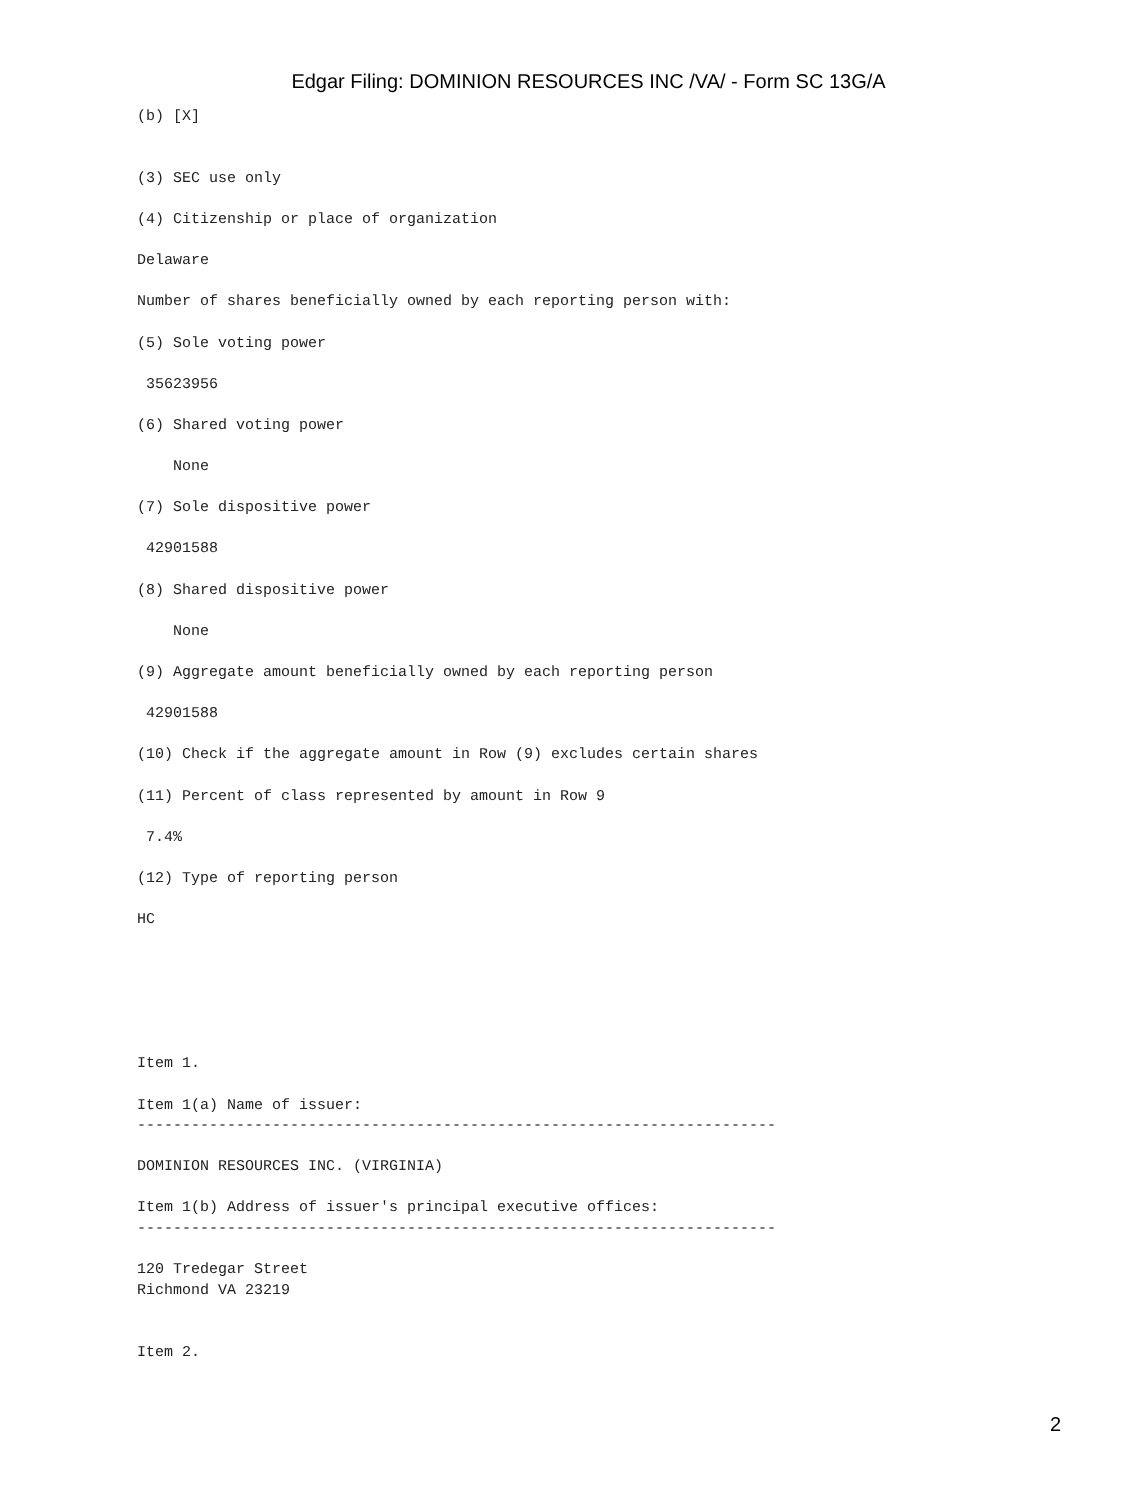Edgar Filing: DOMINION RESOURCES INC /VA/ - Form SC 13G/A
(b) [X]


(3) SEC use only

(4) Citizenship or place of organization

Delaware

Number of shares beneficially owned by each reporting person with:

(5) Sole voting power

 35623956

(6) Shared voting power

    None

(7) Sole dispositive power

 42901588

(8) Shared dispositive power

    None

(9) Aggregate amount beneficially owned by each reporting person

 42901588

(10) Check if the aggregate amount in Row (9) excludes certain shares

(11) Percent of class represented by amount in Row 9

 7.4%

(12) Type of reporting person

HC






Item 1.

Item 1(a) Name of issuer:
-----------------------------------------------------------------------

DOMINION RESOURCES INC. (VIRGINIA)

Item 1(b) Address of issuer's principal executive offices:
-----------------------------------------------------------------------

120 Tredegar Street
Richmond VA 23219


Item 2.
2